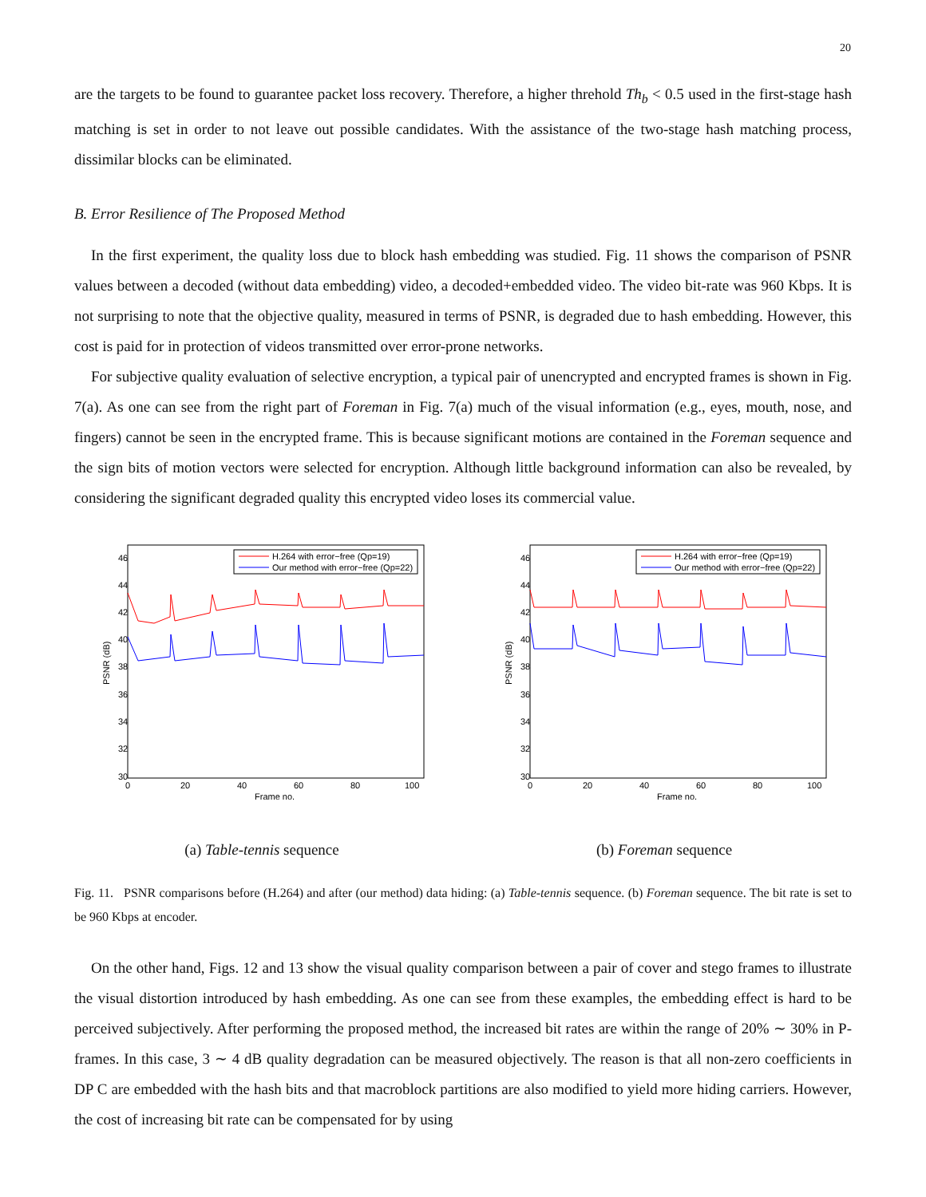20
are the targets to be found to guarantee packet loss recovery. Therefore, a higher threhold Th<sub>b</sub> < 0.5 used in the first-stage hash matching is set in order to not leave out possible candidates. With the assistance of the two-stage hash matching process, dissimilar blocks can be eliminated.
B. Error Resilience of The Proposed Method
In the first experiment, the quality loss due to block hash embedding was studied. Fig. 11 shows the comparison of PSNR values between a decoded (without data embedding) video, a decoded+embedded video. The video bit-rate was 960 Kbps. It is not surprising to note that the objective quality, measured in terms of PSNR, is degraded due to hash embedding. However, this cost is paid for in protection of videos transmitted over error-prone networks.
For subjective quality evaluation of selective encryption, a typical pair of unencrypted and encrypted frames is shown in Fig. 7(a). As one can see from the right part of Foreman in Fig. 7(a) much of the visual information (e.g., eyes, mouth, nose, and fingers) cannot be seen in the encrypted frame. This is because significant motions are contained in the Foreman sequence and the sign bits of motion vectors were selected for encryption. Although little background information can also be revealed, by considering the significant degraded quality this encrypted video loses its commercial value.
46
44
42
40
38
36
34
32
30
0
20
40
60
80
100
Frame no.
PSNR (dB)
H.264 with error−free (Qp=19)
Our method with error−free (Qp=22)
(a) Table-tennis sequence
46
44
42
40
38
36
34
32
30
0
20
40
60
80
100
Frame no.
PSNR (dB)
H.264 with error−free (Qp=19)
Our method with error−free (Qp=22)
(b) Foreman sequence
Fig. 11. PSNR comparisons before (H.264) and after (our method) data hiding: (a) Table-tennis sequence. (b) Foreman sequence. The bit rate is set to be 960 Kbps at encoder.
On the other hand, Figs. 12 and 13 show the visual quality comparison between a pair of cover and stego frames to illustrate the visual distortion introduced by hash embedding. As one can see from these examples, the embedding effect is hard to be perceived subjectively. After performing the proposed method, the increased bit rates are within the range of 20% ∼ 30% in P-frames. In this case, 3 ∼ 4 dB quality degradation can be measured objectively. The reason is that all non-zero coefficients in DP C are embedded with the hash bits and that macroblock partitions are also modified to yield more hiding carriers. However, the cost of increasing bit rate can be compensated for by using